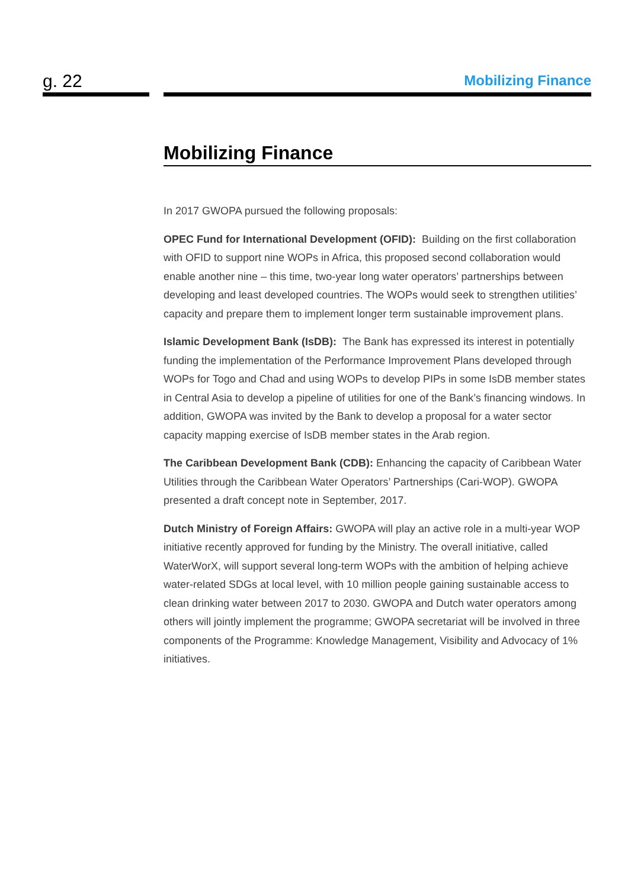g. 22
Mobilizing Finance
Mobilizing Finance
In 2017 GWOPA pursued the following proposals:
OPEC Fund for International Development (OFID): Building on the first collaboration with OFID to support nine WOPs in Africa, this proposed second collaboration would enable another nine – this time, two-year long water operators’ partnerships between developing and least developed countries. The WOPs would seek to strengthen utilities’ capacity and prepare them to implement longer term sustainable improvement plans.
Islamic Development Bank (IsDB): The Bank has expressed its interest in potentially funding the implementation of the Performance Improvement Plans developed through WOPs for Togo and Chad and using WOPs to develop PIPs in some IsDB member states in Central Asia to develop a pipeline of utilities for one of the Bank’s financing windows. In addition, GWOPA was invited by the Bank to develop a proposal for a water sector capacity mapping exercise of IsDB member states in the Arab region.
The Caribbean Development Bank (CDB): Enhancing the capacity of Caribbean Water Utilities through the Caribbean Water Operators’ Partnerships (Cari-WOP). GWOPA presented a draft concept note in September, 2017.
Dutch Ministry of Foreign Affairs: GWOPA will play an active role in a multi-year WOP initiative recently approved for funding by the Ministry. The overall initiative, called WaterWorX, will support several long-term WOPs with the ambition of helping achieve water-related SDGs at local level, with 10 million people gaining sustainable access to clean drinking water between 2017 to 2030. GWOPA and Dutch water operators among others will jointly implement the programme; GWOPA secretariat will be involved in three components of the Programme: Knowledge Management, Visibility and Advocacy of 1% initiatives.